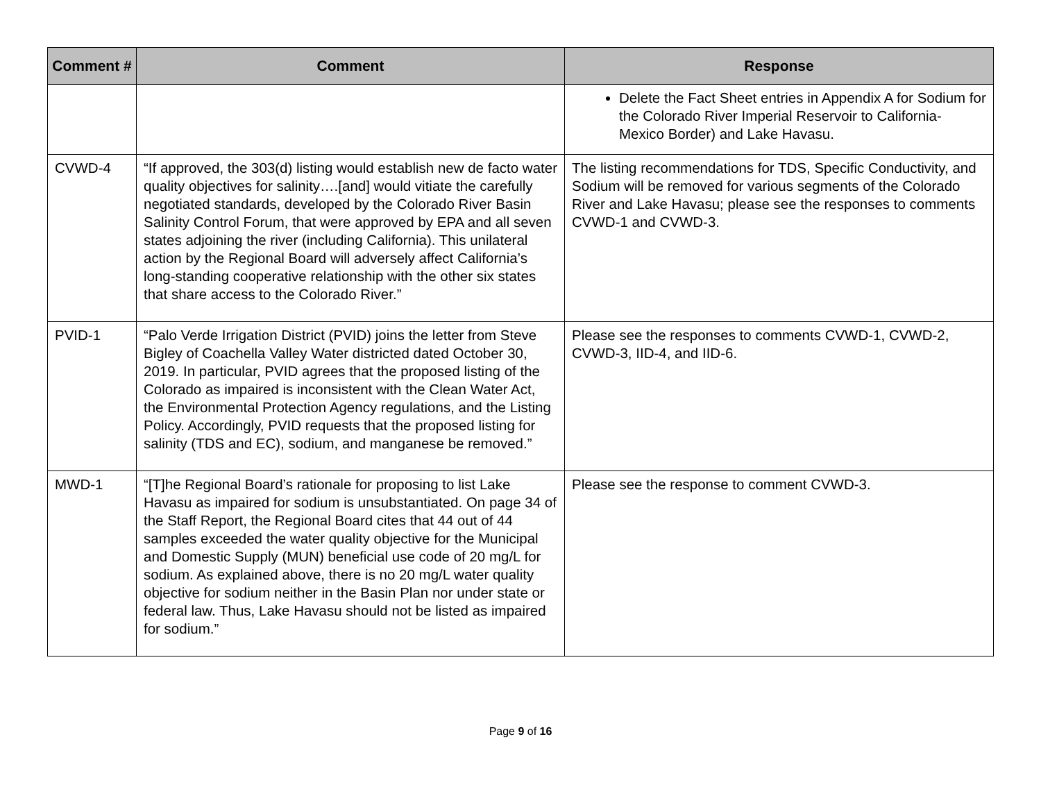| Comment # | Comment | Response |
| --- | --- | --- |
| | | Delete the Fact Sheet entries in Appendix A for Sodium for the Colorado River Imperial Reservoir to California-Mexico Border) and Lake Havasu. |
| CVWD-4 | “If approved, the 303(d) listing would establish new de facto water quality objectives for salinity….[and] would vitiate the carefully negotiated standards, developed by the Colorado River Basin Salinity Control Forum, that were approved by EPA and all seven states adjoining the river (including California). This unilateral action by the Regional Board will adversely affect California’s long-standing cooperative relationship with the other six states that share access to the Colorado River.” | The listing recommendations for TDS, Specific Conductivity, and Sodium will be removed for various segments of the Colorado River and Lake Havasu; please see the responses to comments CVWD-1 and CVWD-3. |
| PVID-1 | “Palo Verde Irrigation District (PVID) joins the letter from Steve Bigley of Coachella Valley Water districted dated October 30, 2019. In particular, PVID agrees that the proposed listing of the Colorado as impaired is inconsistent with the Clean Water Act, the Environmental Protection Agency regulations, and the Listing Policy. Accordingly, PVID requests that the proposed listing for salinity (TDS and EC), sodium, and manganese be removed.” | Please see the responses to comments CVWD-1, CVWD-2, CVWD-3, IID-4, and IID-6. |
| MWD-1 | “[T]he Regional Board’s rationale for proposing to list Lake Havasu as impaired for sodium is unsubstantiated. On page 34 of the Staff Report, the Regional Board cites that 44 out of 44 samples exceeded the water quality objective for the Municipal and Domestic Supply (MUN) beneficial use code of 20 mg/L for sodium. As explained above, there is no 20 mg/L water quality objective for sodium neither in the Basin Plan nor under state or federal law. Thus, Lake Havasu should not be listed as impaired for sodium.” | Please see the response to comment CVWD-3. |
Page 9 of 16